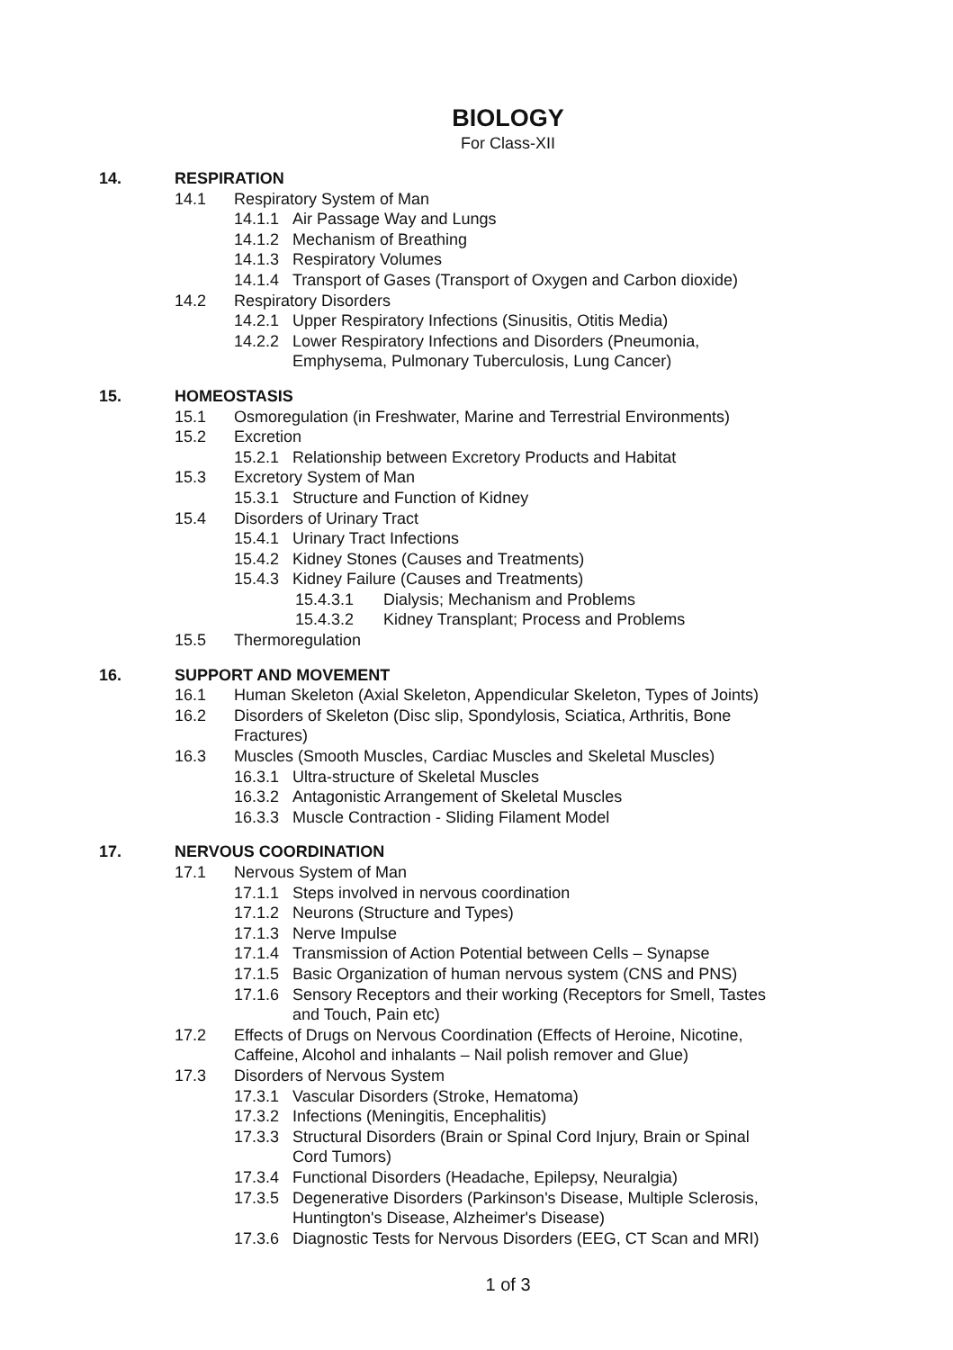BIOLOGY
For Class-XII
14. RESPIRATION
14.1 Respiratory System of Man
14.1.1 Air Passage Way and Lungs
14.1.2 Mechanism of Breathing
14.1.3 Respiratory Volumes
14.1.4 Transport of Gases (Transport of Oxygen and Carbon dioxide)
14.2 Respiratory Disorders
14.2.1 Upper Respiratory Infections (Sinusitis, Otitis Media)
14.2.2 Lower Respiratory Infections and Disorders (Pneumonia,
Emphysema, Pulmonary Tuberculosis, Lung Cancer)
15. HOMEOSTASIS
15.1 Osmoregulation (in Freshwater, Marine and Terrestrial Environments)
15.2 Excretion
15.2.1 Relationship between Excretory Products and Habitat
15.3 Excretory System of Man
15.3.1 Structure and Function of Kidney
15.4 Disorders of Urinary Tract
15.4.1 Urinary Tract Infections
15.4.2 Kidney Stones (Causes and Treatments)
15.4.3 Kidney Failure (Causes and Treatments)
15.4.3.1 Dialysis; Mechanism and Problems
15.4.3.2 Kidney Transplant; Process and Problems
15.5 Thermoregulation
16. SUPPORT AND MOVEMENT
16.1 Human Skeleton (Axial Skeleton, Appendicular Skeleton, Types of Joints)
16.2 Disorders of Skeleton (Disc slip, Spondylosis, Sciatica, Arthritis, Bone
Fractures)
16.3 Muscles (Smooth Muscles, Cardiac Muscles and Skeletal Muscles)
16.3.1 Ultra-structure of Skeletal Muscles
16.3.2 Antagonistic Arrangement of Skeletal Muscles
16.3.3 Muscle Contraction - Sliding Filament Model
17. NERVOUS COORDINATION
17.1 Nervous System of Man
17.1.1 Steps involved in nervous coordination
17.1.2 Neurons (Structure and Types)
17.1.3 Nerve Impulse
17.1.4 Transmission of Action Potential between Cells – Synapse
17.1.5 Basic Organization of human nervous system (CNS and PNS)
17.1.6 Sensory Receptors and their working (Receptors for Smell, Tastes
and Touch, Pain etc)
17.2 Effects of Drugs on Nervous Coordination (Effects of Heroine, Nicotine,
Caffeine, Alcohol and inhalants – Nail polish remover and Glue)
17.3 Disorders of Nervous System
17.3.1 Vascular Disorders (Stroke, Hematoma)
17.3.2 Infections (Meningitis, Encephalitis)
17.3.3 Structural Disorders (Brain or Spinal Cord Injury, Brain or Spinal
Cord Tumors)
17.3.4 Functional Disorders (Headache, Epilepsy, Neuralgia)
17.3.5 Degenerative Disorders (Parkinson's Disease, Multiple Sclerosis,
Huntington's Disease, Alzheimer's Disease)
17.3.6 Diagnostic Tests for Nervous Disorders (EEG, CT Scan and MRI)
1 of 3